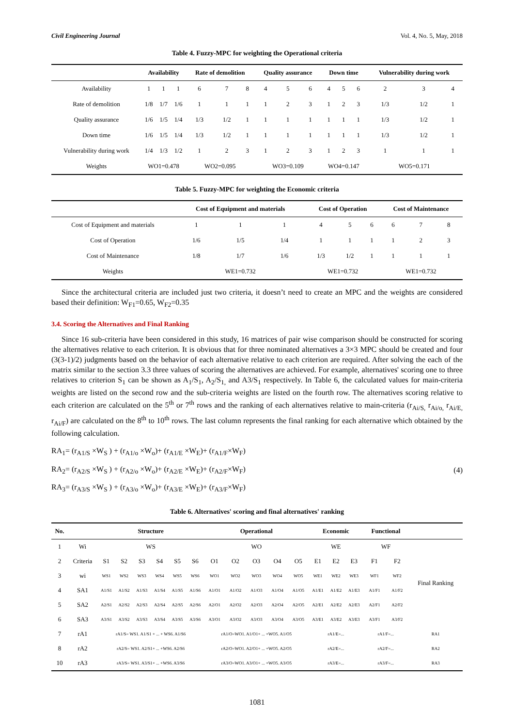Civil Engineering Journal Vol. 4, No. 5, May, 2018
Table 4. Fuzzy-MPC for weighting the Operational criteria
| | Availability | | | Rate of demolition | | | Quality assurance | | | Down time | | | Vulnerability during work | | |
| --- | --- | --- | --- | --- | --- | --- | --- | --- | --- | --- | --- | --- | --- | --- | --- |
| Availability | 1 | 1 | 1 | 6 | 7 | 8 | 4 | 5 | 6 | 4 | 5 | 6 | 2 | 3 | 4 |
| Rate of demolition | 1/8 | 1/7 | 1/6 | 1 | 1 | 1 | 1 | 2 | 3 | 1 | 2 | 3 | 1/3 | 1/2 | 1 |
| Quality assurance | 1/6 | 1/5 | 1/4 | 1/3 | 1/2 | 1 | 1 | 1 | 1 | 1 | 1 | 1 | 1/3 | 1/2 | 1 |
| Down time | 1/6 | 1/5 | 1/4 | 1/3 | 1/2 | 1 | 1 | 1 | 1 | 1 | 1 | 1 | 1/3 | 1/2 | 1 |
| Vulnerability during work | 1/4 | 1/3 | 1/2 | 1 | 2 | 3 | 1 | 2 | 3 | 1 | 2 | 3 | 1 | 1 | 1 |
| Weights | WO1=0.478 | | | WO2=0.095 | | | WO3=0.109 | | | WO4=0.147 | | | WO5=0.171 | | |
Table 5. Fuzzy-MPC for weighting the Economic criteria
| | Cost of Equipment and materials | | | Cost of Operation | | | Cost of Maintenance | | |
| --- | --- | --- | --- | --- | --- | --- | --- | --- | --- |
| Cost of Equipment and materials | 1 | 1 | 1 | 4 | 5 | 6 | 6 | 7 | 8 |
| Cost of Operation | 1/6 | 1/5 | 1/4 | 1 | 1 | 1 | 1 | 2 | 3 |
| Cost of Maintenance | 1/8 | 1/7 | 1/6 | 1/3 | 1/2 | 1 | 1 | 1 | 1 |
| Weights | WE1=0.732 | | | WE1=0.732 | | | WE1=0.732 | | |
Since the architectural criteria are included just two criteria, it doesn’t need to create an MPC and the weights are considered based their definition: W<sub>F1</sub>=0.65, W<sub>F2</sub>=0.35
3.4. Scoring the Alternatives and Final Ranking
Since 16 sub-criteria have been considered in this study, 16 matrices of pair wise comparison should be constructed for scoring the alternatives relative to each criterion. It is obvious that for three nominated alternatives a 3×3 MPC should be created and four (3(3-1)/2) judgments based on the behavior of each alternative relative to each criterion are required. After solving the each of the matrix similar to the section 3.3 three values of scoring the alternatives are achieved. For example, alternatives' scoring one to three relatives to criterion S<sub>1</sub> can be shown as A<sub>1</sub>/S<sub>1</sub>, A<sub>2</sub>/S<sub>1,</sub> and A3/S<sub>1</sub> respectively. In Table 6, the calculated values for main-criteria weights are listed on the second row and the sub-criteria weights are listed on the fourth row. The alternatives scoring relative to each criterion are calculated on the 5<sup>th</sup> or 7<sup>th</sup> rows and the ranking of each alternatives relative to main-criteria (r<sub>Ai/S,</sub> r<sub>Ai/o,</sub> r<sub>Ai/E,</sub> r<sub>Ai/F</sub>) are calculated on the 8<sup>th</sup> to 10<sup>th</sup> rows. The last column represents the final ranking for each alternative which obtained by the following calculation.
RA<sub>1</sub>= (r<sub>A1/S</sub> ×W<sub>S</sub> ) + (r<sub>A1/o</sub> ×W<sub>o</sub>)+ (r<sub>A1/E</sub> ×W<sub>E</sub>)+ (r<sub>A1/F</sub>×W<sub>F</sub>)
RA<sub>2</sub>= (r<sub>A2/S</sub> ×W<sub>S</sub> ) + (r<sub>A2/o</sub> ×W<sub>o</sub>)+ (r<sub>A2/E</sub> ×W<sub>E</sub>)+ (r<sub>A2/F</sub>×W<sub>F</sub>)
RA<sub>3</sub>= (r<sub>A3/S</sub> ×W<sub>S</sub> ) + (r<sub>A3/o</sub> ×W<sub>o</sub>)+ (r<sub>A3/E</sub> ×W<sub>E</sub>)+ (r<sub>A3/F</sub>×W<sub>F</sub>)
(4)
Table 6. Alternatives' scoring and final alternatives' ranking
| No. | | Structure | | | | | | Operational | | | | | Economic | | | Functional | | |
| --- | --- | --- | --- | --- | --- | --- | --- | --- | --- | --- | --- | --- | --- | --- | --- | --- | --- | --- |
| 1 | Wi | WS | | | | | | WO | | | | | WE | | | WF | | Final Ranking |
| 2 | Criteria | S1 | S2 | S3 | S4 | S5 | S6 | O1 | O2 | O3 | O4 | O5 | E1 | E2 | E3 | F1 | F2 | |
| 3 | wi | WS1 | WS2 | WS3 | WS4 | WS5 | WS6 | WO1 | WO2 | WO3 | WO4 | WO5 | WE1 | WE2 | WE3 | WF1 | WF2 | |
| 4 | SA1 | A1/S1 | A1/S2 | A1/S3 | A1/S4 | A1/S5 | A1/S6 | A1/O1 | A1/O2 | A1/O3 | A1/O4 | A1/O5 | A1/E1 | A1/E2 | A1/E3 | A1/F1 | A1/F2 | |
| 5 | SA2 | A2/S1 | A2/S2 | A2/S3 | A2/S4 | A2/S5 | A2/S6 | A2/O1 | A2/O2 | A2/O3 | A2/O4 | A2/O5 | A2/E1 | A2/E2 | A2/E3 | A2/F1 | A2/F2 | |
| 6 | SA3 | A3/S1 | A3/S2 | A3/S3 | A3/S4 | A3/S5 | A3/S6 | A3/O1 | A3/O2 | A3/O3 | A3/O4 | A3/O5 | A3/E1 | A3/E2 | A3/E3 | A3/F1 | A3/F2 | |
| 7 | rA1 | rA1/S= WS1. A1/S1 + ... + WS6. A1/S6 | | | | | | rA1/O=WO1. A1/O1+ ... +WO5. A1/O5 | | | | | rA1/E=... | | | rA1/F=... | | RA1 |
| 8 | rA2 | rA2/S= WS1. A2/S1+ ... +WS6. A2/S6 | | | | | | rA2/O=WO1. A2/O1+ ... +WO5. A2/O5 | | | | | rA2/E=... | | | rA2/F=... | | RA2 |
| 10 | rA3 | rA3/S= WS1. A3/S1+ ... +WS6. A3/S6 | | | | | | rA3/O=WO1. A3/O1+ ... +WO5. A3/O5 | | | | | rA3/E=... | | | rA3/F=... | | RA3 |
1081